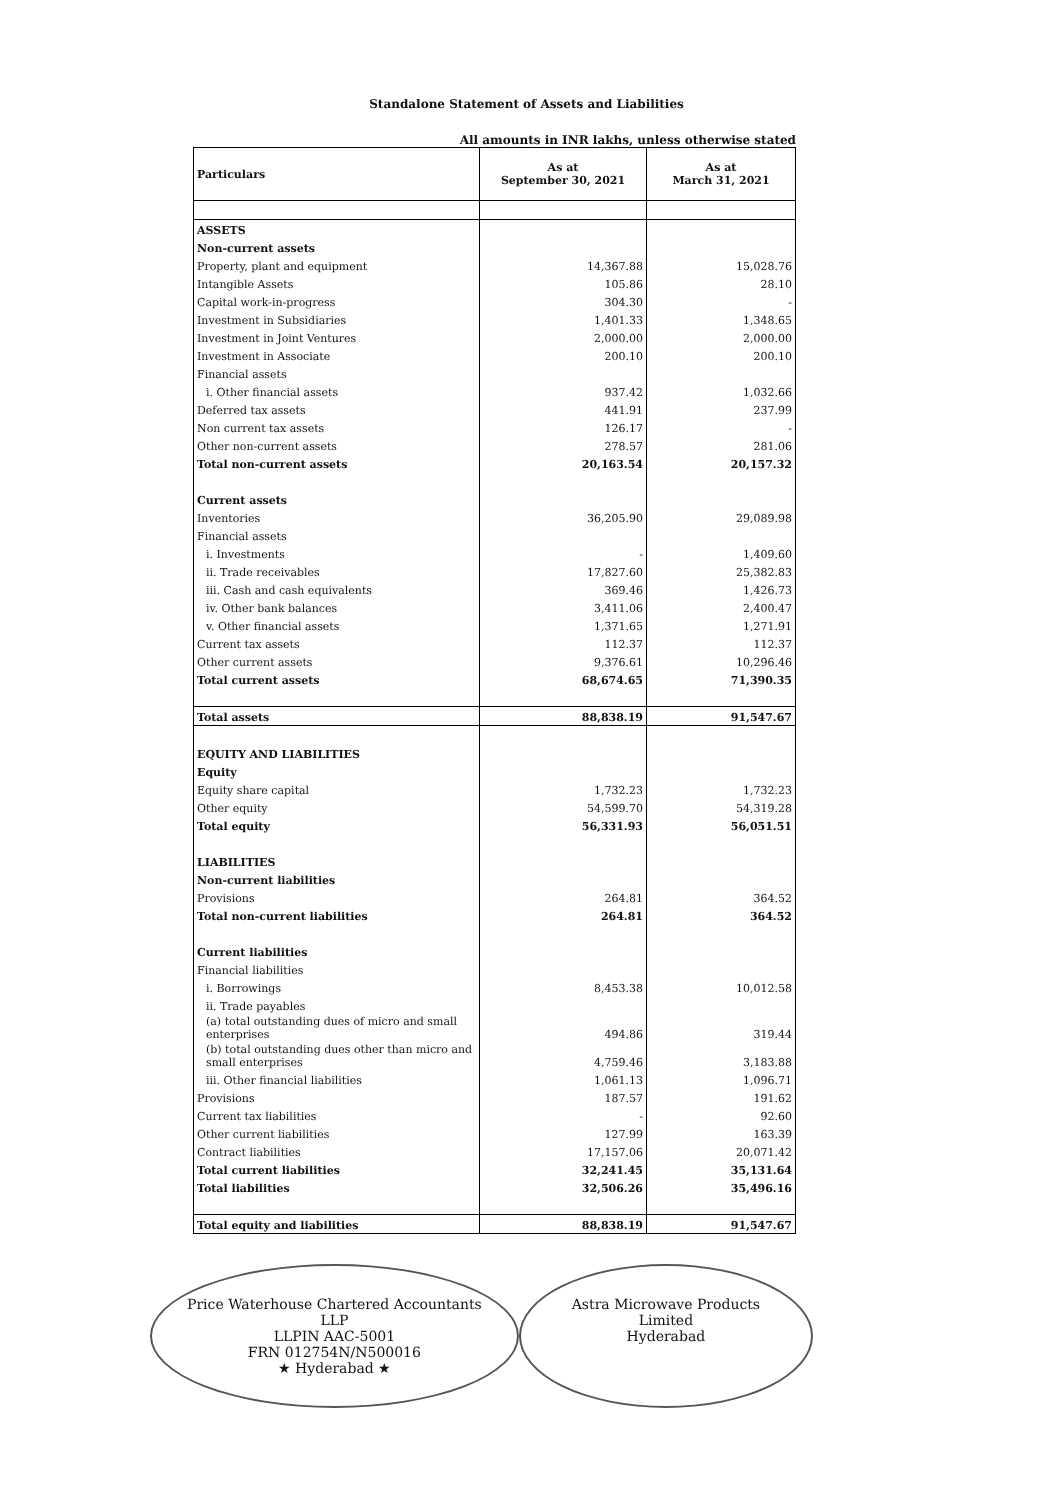Standalone Statement of Assets and Liabilities
All amounts in INR lakhs, unless otherwise stated
| Particulars | As at September 30, 2021 | As at March 31, 2021 |
| --- | --- | --- |
| ASSETS | | |
| Non-current assets | | |
| Property, plant and equipment | 14,367.88 | 15,028.76 |
| Intangible Assets | 105.86 | 28.10 |
| Capital work-in-progress | 304.30 | - |
| Investment in Subsidiaries | 1,401.33 | 1,348.65 |
| Investment in Joint Ventures | 2,000.00 | 2,000.00 |
| Investment in Associate | 200.10 | 200.10 |
| Financial assets | | |
| i. Other financial assets | 937.42 | 1,032.66 |
| Deferred tax assets | 441.91 | 237.99 |
| Non current tax assets | 126.17 | - |
| Other non-current assets | 278.57 | 281.06 |
| Total non-current assets | 20,163.54 | 20,157.32 |
| Current assets | | |
| Inventories | 36,205.90 | 29,089.98 |
| Financial assets | | |
| i. Investments | - | 1,409.60 |
| ii. Trade receivables | 17,827.60 | 25,382.83 |
| iii. Cash and cash equivalents | 369.46 | 1,426.73 |
| iv. Other bank balances | 3,411.06 | 2,400.47 |
| v. Other financial assets | 1,371.65 | 1,271.91 |
| Current tax assets | 112.37 | 112.37 |
| Other current assets | 9,376.61 | 10,296.46 |
| Total current assets | 68,674.65 | 71,390.35 |
| Total assets | 88,838.19 | 91,547.67 |
| EQUITY AND LIABILITIES | | |
| Equity | | |
| Equity share capital | 1,732.23 | 1,732.23 |
| Other equity | 54,599.70 | 54,319.28 |
| Total equity | 56,331.93 | 56,051.51 |
| LIABILITIES | | |
| Non-current liabilities | | |
| Provisions | 264.81 | 364.52 |
| Total non-current liabilities | 264.81 | 364.52 |
| Current liabilities | | |
| Financial liabilities | | |
| i. Borrowings | 8,453.38 | 10,012.58 |
| ii. Trade payables | | |
| (a) total outstanding dues of micro and small enterprises | 494.86 | 319.44 |
| (b) total outstanding dues other than micro and small enterprises | 4,759.46 | 3,183.88 |
| iii. Other financial liabilities | 1,061.13 | 1,096.71 |
| Provisions | 187.57 | 191.62 |
| Current tax liabilities | - | 92.60 |
| Other current liabilities | 127.99 | 163.39 |
| Contract liabilities | 17,157.06 | 20,071.42 |
| Total current liabilities | 32,241.45 | 35,131.64 |
| Total liabilities | 32,506.26 | 35,496.16 |
| Total equity and liabilities | 88,838.19 | 91,547.67 |
Price Waterhouse Chartered Accountants LLP
LLPIN AAC-5001
FRN 012754N/N500016
★ Hyderabad ★
Astra Microwave Products Limited
Hyderabad